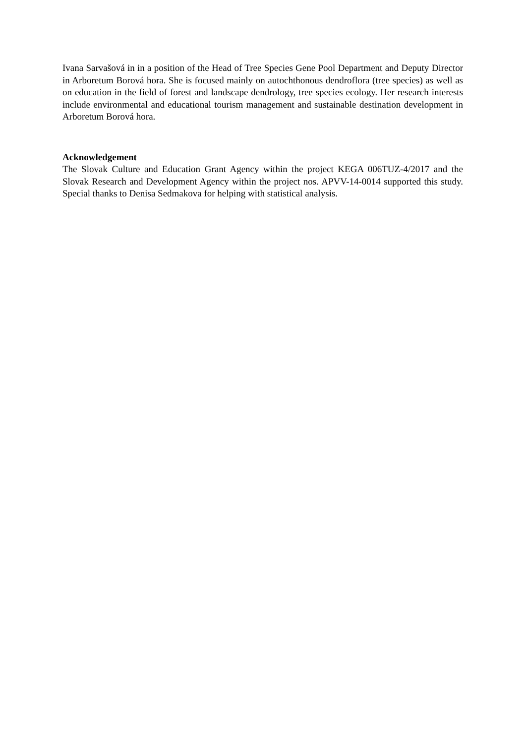Ivana Sarvašová in in a position of the Head of Tree Species Gene Pool Department and Deputy Director in Arboretum Borová hora. She is focused mainly on autochthonous dendroflora (tree species) as well as on education in the field of forest and landscape dendrology, tree species ecology. Her research interests include environmental and educational tourism management and sustainable destination development in Arboretum Borová hora.
Acknowledgement
The Slovak Culture and Education Grant Agency within the project KEGA 006TUZ-4/2017 and the Slovak Research and Development Agency within the project nos. APVV-14-0014 supported this study. Special thanks to Denisa Sedmakova for helping with statistical analysis.